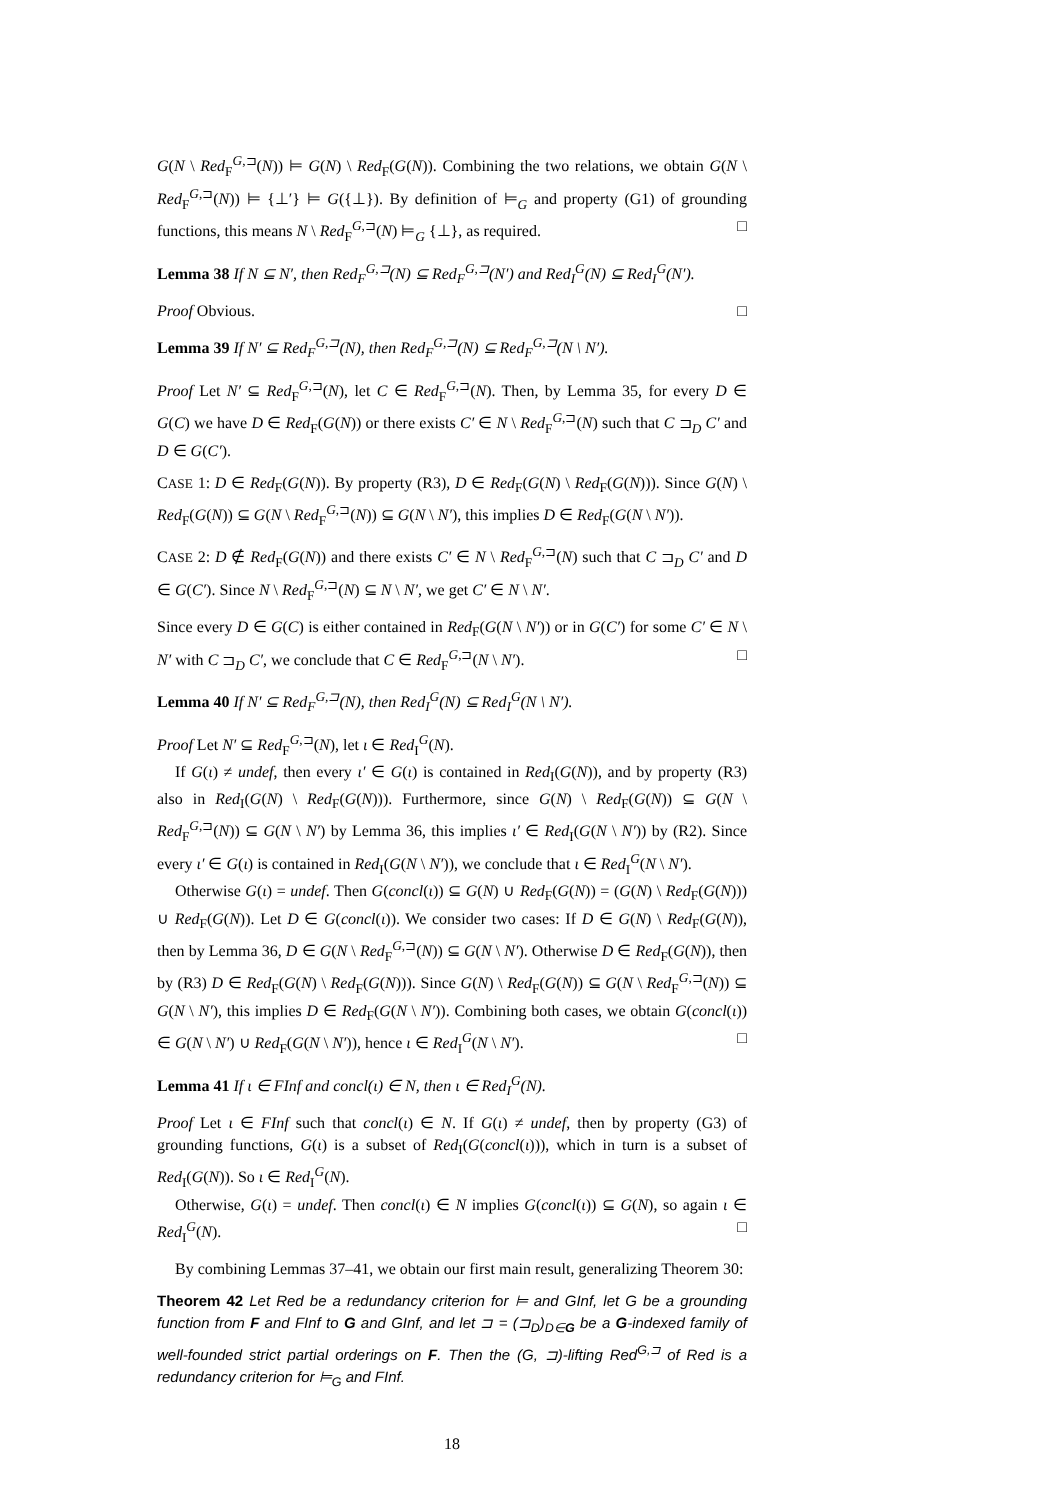G(N \ Red<sub>F</sub><sup>G,⊐</sup>(N)) ⊨ G(N) \ Red<sub>F</sub>(G(N)). Combining the two relations, we obtain G(N \ Red<sub>F</sub><sup>G,⊐</sup>(N)) ⊨ {⊥′} ⊨ G({⊥}). By definition of ⊨<sub>G</sub> and property (G1) of grounding functions, this means N \ Red<sub>F</sub><sup>G,⊐</sup>(N) ⊨<sub>G</sub> {⊥}, as required. □
Lemma 38 If N ⊆ N′, then Red<sub>F</sub><sup>G,⊐</sup>(N) ⊆ Red<sub>F</sub><sup>G,⊐</sup>(N′) and Red<sub>I</sub><sup>G</sup>(N) ⊆ Red<sub>I</sub><sup>G</sup>(N′).
Proof Obvious. □
Lemma 39 If N′ ⊆ Red<sub>F</sub><sup>G,⊐</sup>(N), then Red<sub>F</sub><sup>G,⊐</sup>(N) ⊆ Red<sub>F</sub><sup>G,⊐</sup>(N \ N′).
Proof Let N′ ⊆ Red<sub>F</sub><sup>G,⊐</sup>(N), let C ∈ Red<sub>F</sub><sup>G,⊐</sup>(N). Then, by Lemma 35, for every D ∈ G(C) we have D ∈ Red<sub>F</sub>(G(N)) or there exists C′ ∈ N \ Red<sub>F</sub><sup>G,⊐</sup>(N) such that C ⊐<sub>D</sub> C′ and D ∈ G(C′).
CASE 1: D ∈ Red<sub>F</sub>(G(N)). By property (R3), D ∈ Red<sub>F</sub>(G(N) \ Red<sub>F</sub>(G(N))). Since G(N) \ Red<sub>F</sub>(G(N)) ⊆ G(N \ Red<sub>F</sub><sup>G,⊐</sup>(N)) ⊆ G(N \ N′), this implies D ∈ Red<sub>F</sub>(G(N \ N′)).
CASE 2: D ∉ Red<sub>F</sub>(G(N)) and there exists C′ ∈ N \ Red<sub>F</sub><sup>G,⊐</sup>(N) such that C ⊐<sub>D</sub> C′ and D ∈ G(C′). Since N \ Red<sub>F</sub><sup>G,⊐</sup>(N) ⊆ N \ N′, we get C′ ∈ N \ N′.
Since every D ∈ G(C) is either contained in Red<sub>F</sub>(G(N \ N′)) or in G(C′) for some C′ ∈ N \ N′ with C ⊐<sub>D</sub> C′, we conclude that C ∈ Red<sub>F</sub><sup>G,⊐</sup>(N \ N′). □
Lemma 40 If N′ ⊆ Red<sub>F</sub><sup>G,⊐</sup>(N), then Red<sub>I</sub><sup>G</sup>(N) ⊆ Red<sub>I</sub><sup>G</sup>(N \ N′).
Proof Let N′ ⊆ Red<sub>F</sub><sup>G,⊐</sup>(N), let ι ∈ Red<sub>I</sub><sup>G</sup>(N).
If G(ι) ≠ undef, then every ι′ ∈ G(ι) is contained in Red<sub>I</sub>(G(N)), and by property (R3) also in Red<sub>I</sub>(G(N) \ Red<sub>F</sub>(G(N))). Furthermore, since G(N) \ Red<sub>F</sub>(G(N)) ⊆ G(N \ Red<sub>F</sub><sup>G,⊐</sup>(N)) ⊆ G(N \ N′) by Lemma 36, this implies ι′ ∈ Red<sub>I</sub>(G(N \ N′)) by (R2). Since every ι′ ∈ G(ι) is contained in Red<sub>I</sub>(G(N \ N′)), we conclude that ι ∈ Red<sub>I</sub><sup>G</sup>(N \ N′).
Otherwise G(ι) = undef. Then G(concl(ι)) ⊆ G(N) ∪ Red<sub>F</sub>(G(N)) = (G(N) \ Red<sub>F</sub>(G(N))) ∪ Red<sub>F</sub>(G(N)). Let D ∈ G(concl(ι)). We consider two cases: If D ∈ G(N) \ Red<sub>F</sub>(G(N)), then by Lemma 36, D ∈ G(N \ Red<sub>F</sub><sup>G,⊐</sup>(N)) ⊆ G(N \ N′). Otherwise D ∈ Red<sub>F</sub>(G(N)), then by (R3) D ∈ Red<sub>F</sub>(G(N) \ Red<sub>F</sub>(G(N))). Since G(N) \ Red<sub>F</sub>(G(N)) ⊆ G(N \ Red<sub>F</sub><sup>G,⊐</sup>(N)) ⊆ G(N \ N′), this implies D ∈ Red<sub>F</sub>(G(N \ N′)). Combining both cases, we obtain G(concl(ι)) ∈ G(N \ N′) ∪ Red<sub>F</sub>(G(N \ N′)), hence ι ∈ Red<sub>I</sub><sup>G</sup>(N \ N′). □
Lemma 41 If ι ∈ FInf and concl(ι) ∈ N, then ι ∈ Red<sub>I</sub><sup>G</sup>(N).
Proof Let ι ∈ FInf such that concl(ι) ∈ N. If G(ι) ≠ undef, then by property (G3) of grounding functions, G(ι) is a subset of Red<sub>I</sub>(G(concl(ι))), which in turn is a subset of Red<sub>I</sub>(G(N)). So ι ∈ Red<sub>I</sub><sup>G</sup>(N).
Otherwise, G(ι) = undef. Then concl(ι) ∈ N implies G(concl(ι)) ⊆ G(N), so again ι ∈ Red<sub>I</sub><sup>G</sup>(N). □
By combining Lemmas 37–41, we obtain our first main result, generalizing Theorem 30:
Theorem 42 Let Red be a redundancy criterion for ⊨ and GInf, let G be a grounding function from F and FInf to G and GInf, and let ⊐ = (⊐<sub>D</sub>)<sub>D∈G</sub> be a G-indexed family of well-founded strict partial orderings on F. Then the (G, ⊐)-lifting Red<sup>G,⊐</sup> of Red is a redundancy criterion for ⊨<sub>G</sub> and FInf.
18